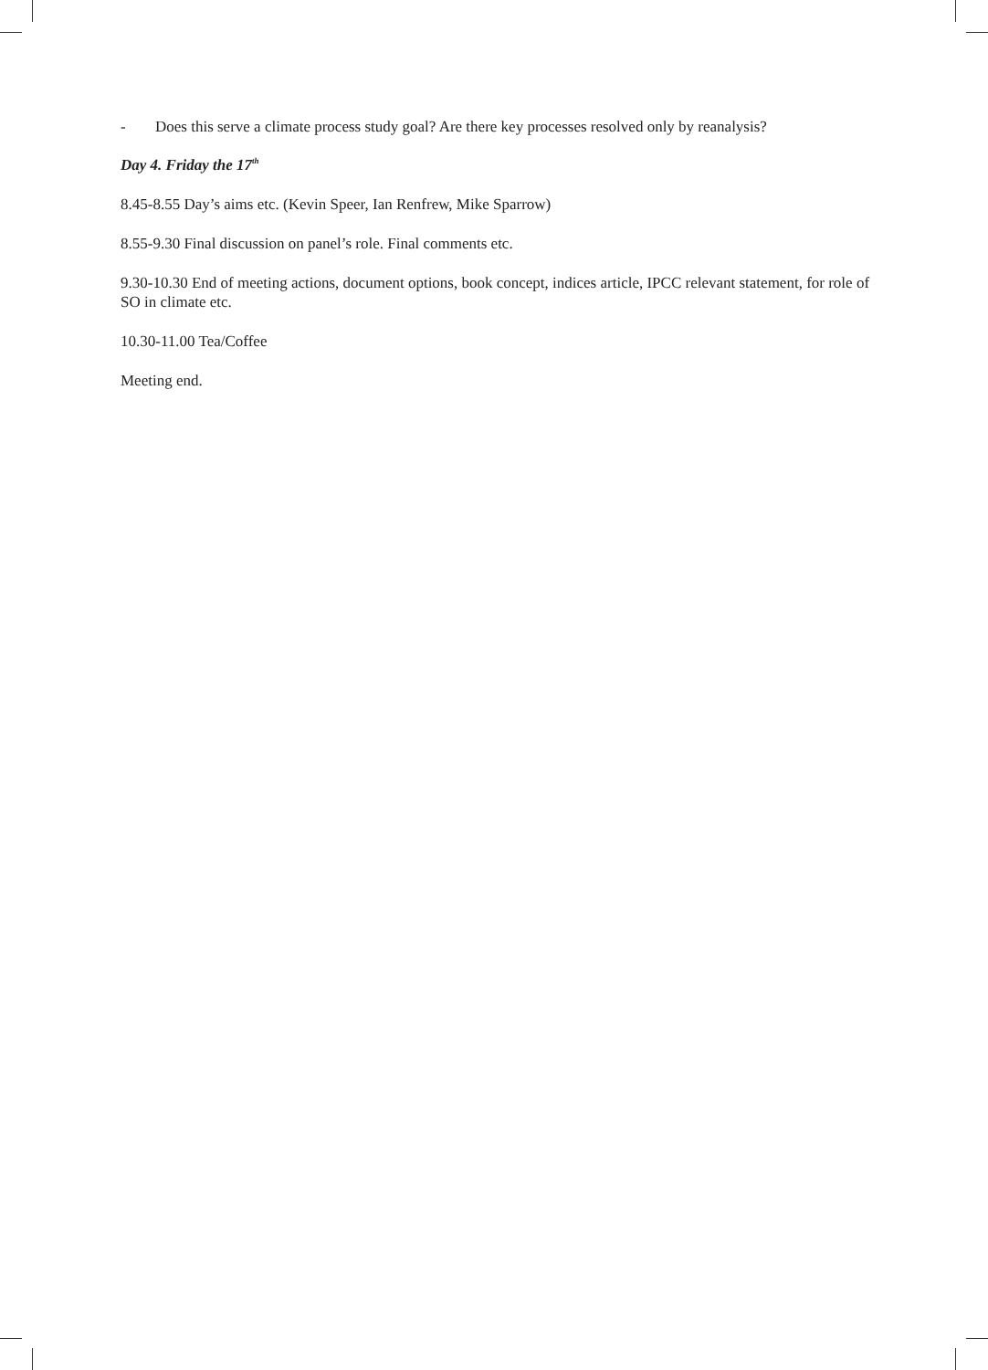- Does this serve a climate process study goal? Are there key processes resolved only by reanalysis?
Day 4. Friday the 17<sup>th</sup>
8.45-8.55 Day’s aims etc. (Kevin Speer, Ian Renfrew, Mike Sparrow)
8.55-9.30 Final discussion on panel’s role. Final comments etc.
9.30-10.30 End of meeting actions, document options, book concept, indices article, IPCC relevant statement, for role of SO in climate etc.
10.30-11.00 Tea/Coffee
Meeting end.